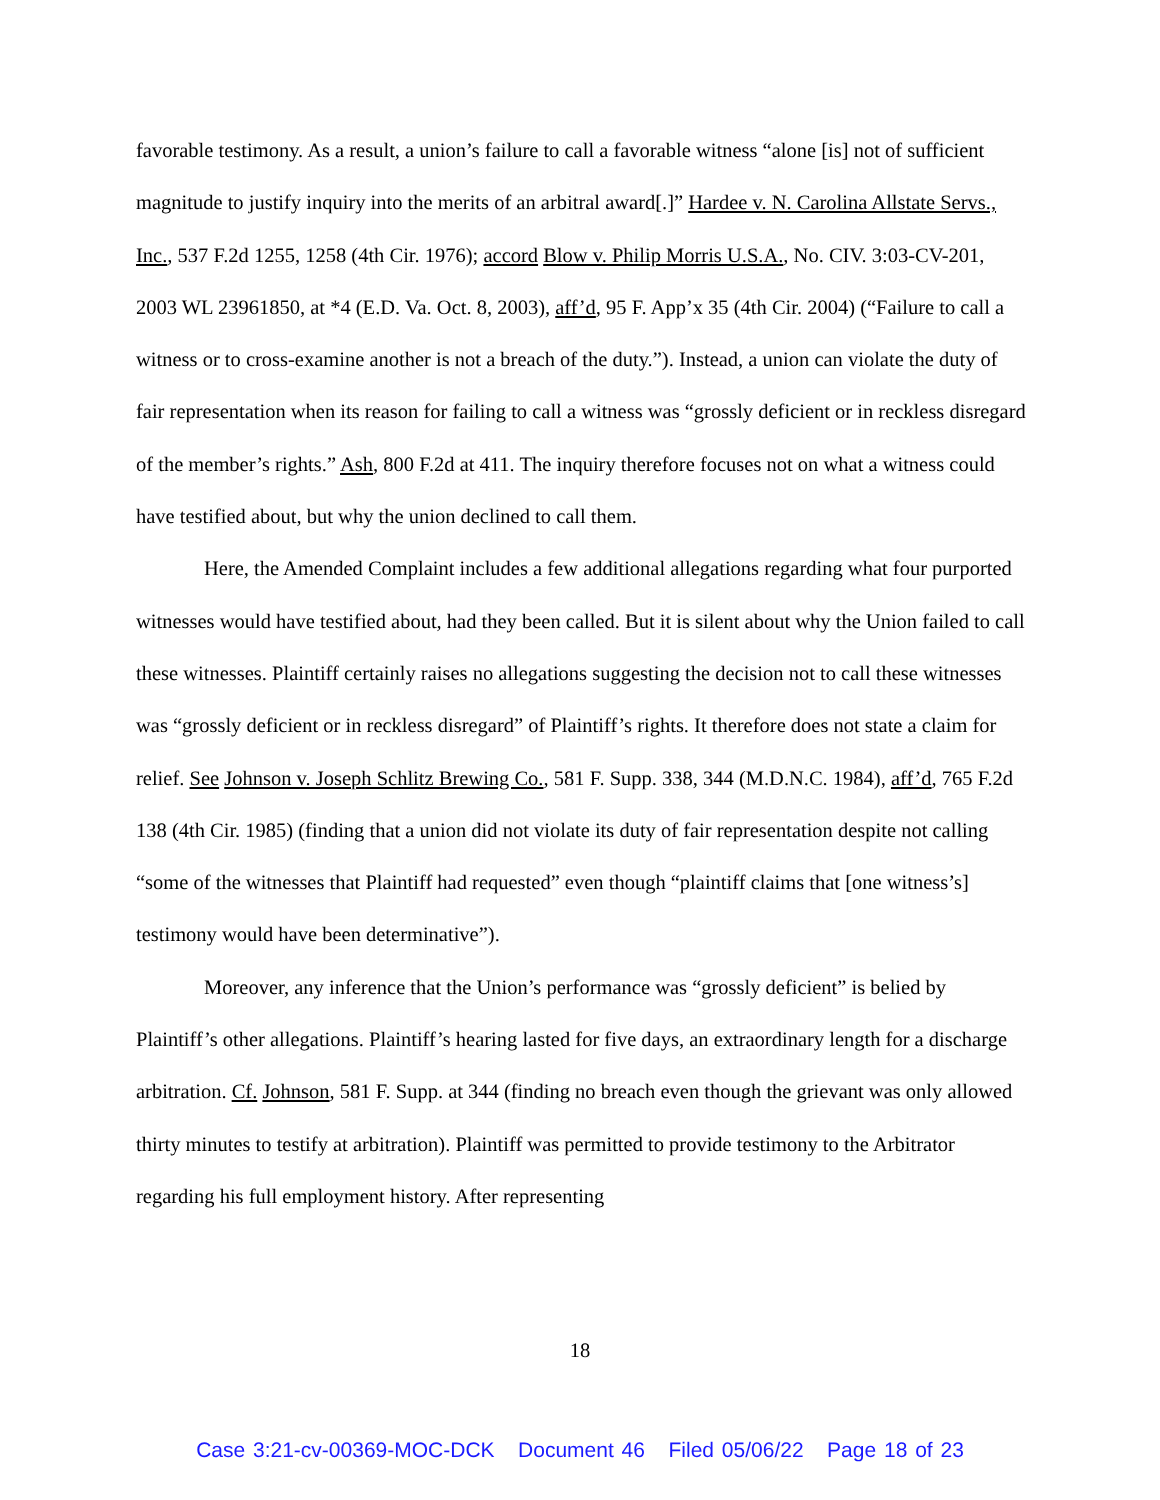favorable testimony. As a result, a union’s failure to call a favorable witness “alone [is] not of sufficient magnitude to justify inquiry into the merits of an arbitral award[.]” Hardee v. N. Carolina Allstate Servs., Inc., 537 F.2d 1255, 1258 (4th Cir. 1976); accord Blow v. Philip Morris U.S.A., No. CIV. 3:03-CV-201, 2003 WL 23961850, at *4 (E.D. Va. Oct. 8, 2003), aff’d, 95 F. App’x 35 (4th Cir. 2004) (“Failure to call a witness or to cross-examine another is not a breach of the duty.”). Instead, a union can violate the duty of fair representation when its reason for failing to call a witness was “grossly deficient or in reckless disregard of the member’s rights.” Ash, 800 F.2d at 411. The inquiry therefore focuses not on what a witness could have testified about, but why the union declined to call them.
Here, the Amended Complaint includes a few additional allegations regarding what four purported witnesses would have testified about, had they been called. But it is silent about why the Union failed to call these witnesses. Plaintiff certainly raises no allegations suggesting the decision not to call these witnesses was “grossly deficient or in reckless disregard” of Plaintiff’s rights. It therefore does not state a claim for relief. See Johnson v. Joseph Schlitz Brewing Co., 581 F. Supp. 338, 344 (M.D.N.C. 1984), aff’d, 765 F.2d 138 (4th Cir. 1985) (finding that a union did not violate its duty of fair representation despite not calling “some of the witnesses that Plaintiff had requested” even though “plaintiff claims that [one witness’s] testimony would have been determinative”).
Moreover, any inference that the Union’s performance was “grossly deficient” is belied by Plaintiff’s other allegations. Plaintiff’s hearing lasted for five days, an extraordinary length for a discharge arbitration. Cf. Johnson, 581 F. Supp. at 344 (finding no breach even though the grievant was only allowed thirty minutes to testify at arbitration). Plaintiff was permitted to provide testimony to the Arbitrator regarding his full employment history. After representing
18
Case 3:21-cv-00369-MOC-DCK Document 46 Filed 05/06/22 Page 18 of 23